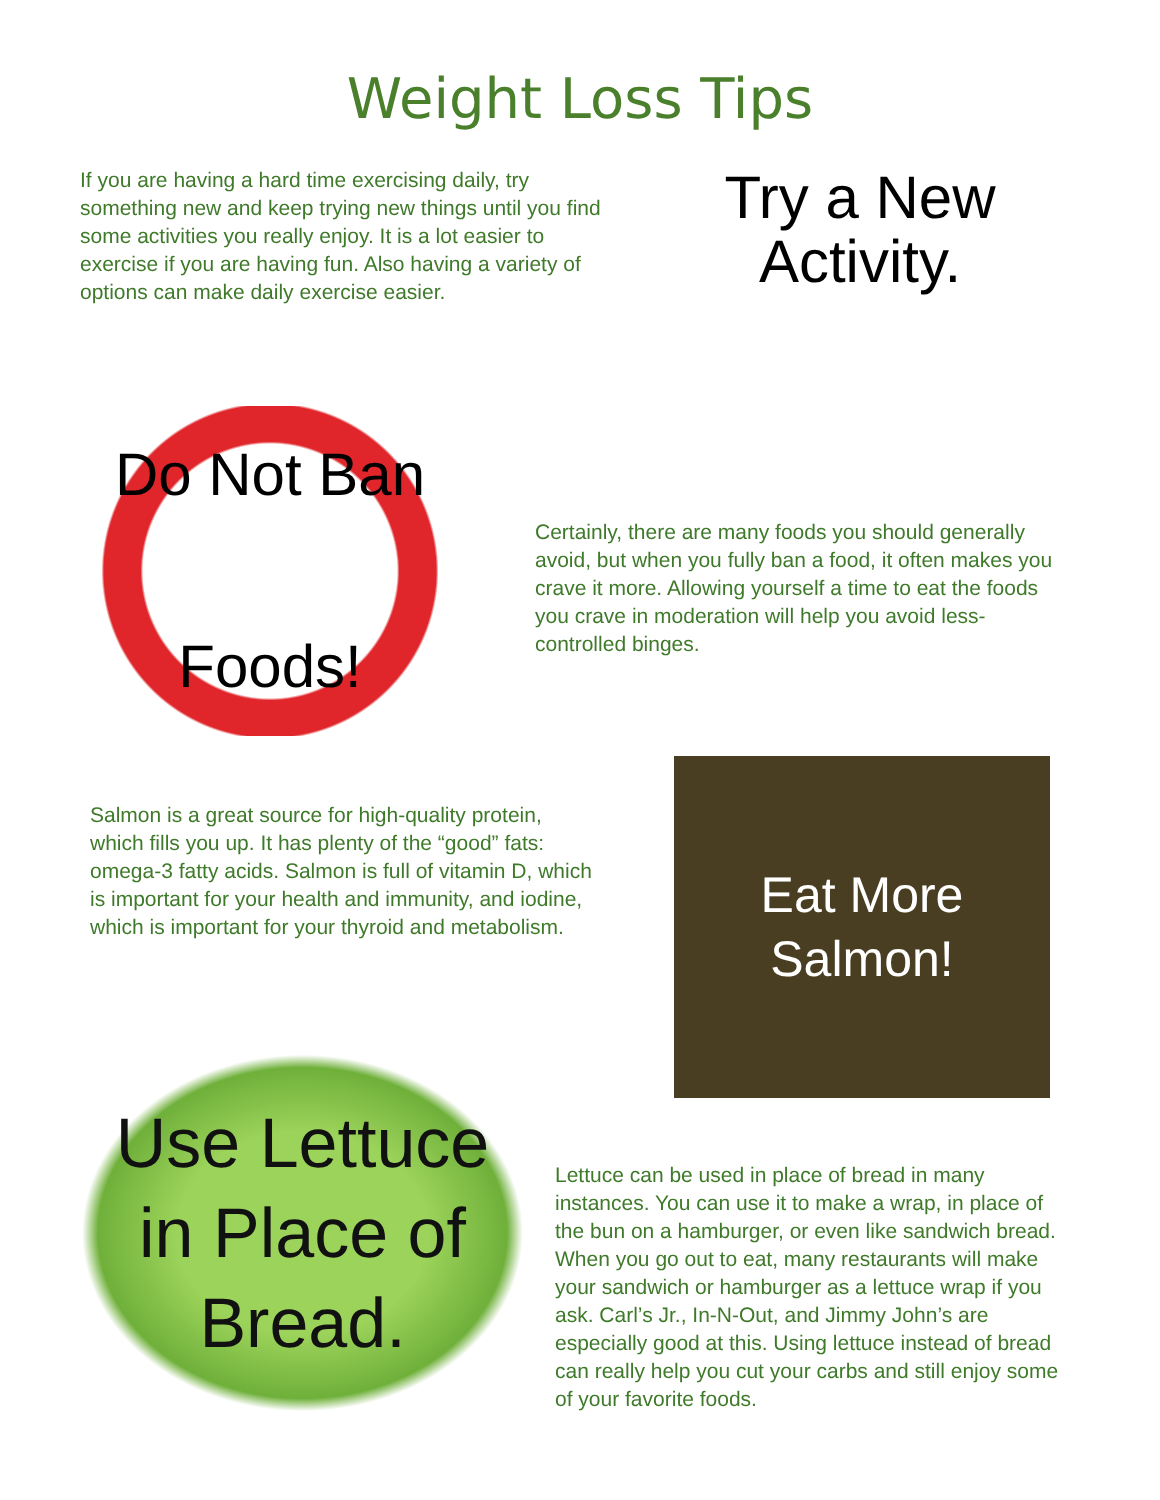Weight Loss Tips
If you are having a hard time exercising daily, try something new and keep trying new things until you find some activities you really enjoy. It is a lot easier to exercise if you are having fun. Also having a variety of options can make daily exercise easier.
Try a New Activity.
Do Not Ban
Foods!
Certainly, there are many foods you should generally avoid, but when you fully ban a food, it often makes you crave it more. Allowing yourself a time to eat the foods you crave in moderation will help you avoid less-controlled binges.
Salmon is a great source for high-quality protein, which fills you up. It has plenty of the “good” fats: omega-3 fatty acids. Salmon is full of vitamin D, which is important for your health and immunity, and iodine, which is important for your thyroid and metabolism.
Eat More
Salmon!
Use Lettuce in Place of Bread.
Lettuce can be used in place of bread in many instances. You can use it to make a wrap, in place of the bun on a hamburger, or even like sandwich bread. When you go out to eat, many restaurants will make your sandwich or hamburger as a lettuce wrap if you ask. Carl’s Jr., In-N-Out, and Jimmy John’s are especially good at this. Using lettuce instead of bread can really help you cut your carbs and still enjoy some of your favorite foods.